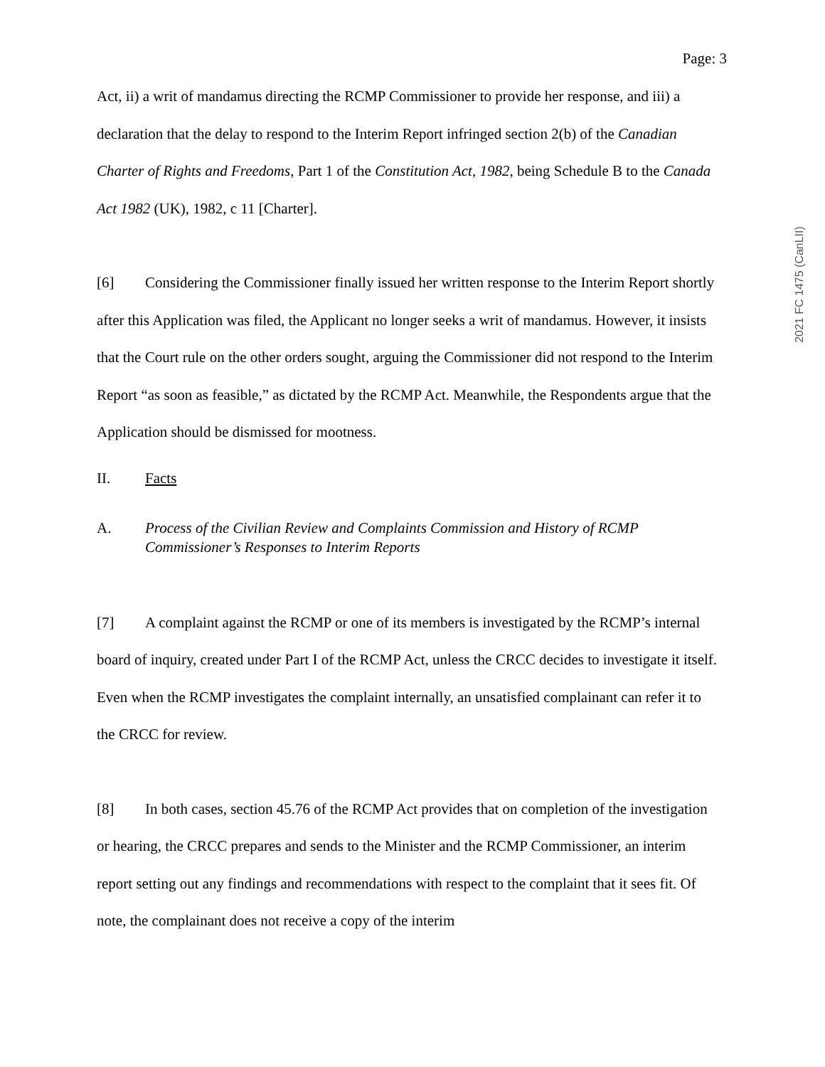2021 FC 1475 (CanLII)
Page: 3
Act, ii) a writ of mandamus directing the RCMP Commissioner to provide her response, and iii) a declaration that the delay to respond to the Interim Report infringed section 2(b) of the Canadian Charter of Rights and Freedoms, Part 1 of the Constitution Act, 1982, being Schedule B to the Canada Act 1982 (UK), 1982, c 11 [Charter].
[6] Considering the Commissioner finally issued her written response to the Interim Report shortly after this Application was filed, the Applicant no longer seeks a writ of mandamus. However, it insists that the Court rule on the other orders sought, arguing the Commissioner did not respond to the Interim Report “as soon as feasible,” as dictated by the RCMP Act. Meanwhile, the Respondents argue that the Application should be dismissed for mootness.
II. Facts
A. Process of the Civilian Review and Complaints Commission and History of RCMP Commissioner’s Responses to Interim Reports
[7] A complaint against the RCMP or one of its members is investigated by the RCMP’s internal board of inquiry, created under Part I of the RCMP Act, unless the CRCC decides to investigate it itself. Even when the RCMP investigates the complaint internally, an unsatisfied complainant can refer it to the CRCC for review.
[8] In both cases, section 45.76 of the RCMP Act provides that on completion of the investigation or hearing, the CRCC prepares and sends to the Minister and the RCMP Commissioner, an interim report setting out any findings and recommendations with respect to the complaint that it sees fit. Of note, the complainant does not receive a copy of the interim